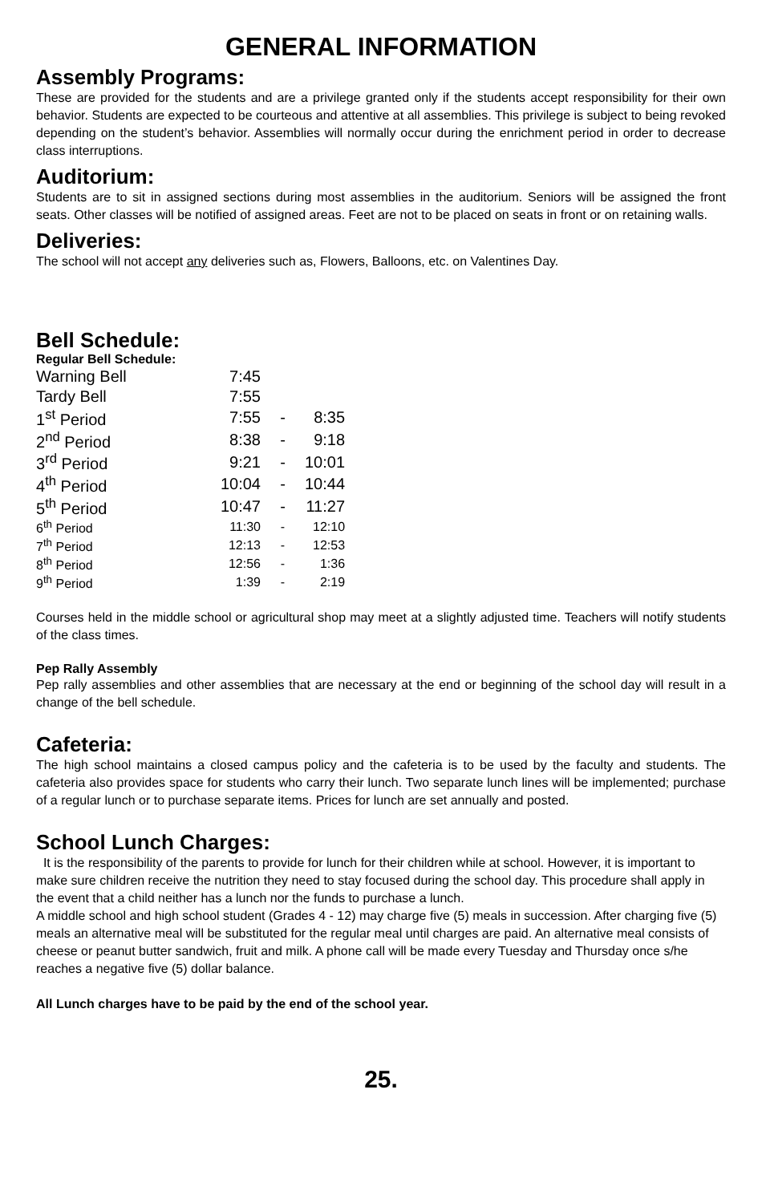GENERAL INFORMATION
Assembly Programs:
These are provided for the students and are a privilege granted only if the students accept responsibility for their own behavior. Students are expected to be courteous and attentive at all assemblies. This privilege is subject to being revoked depending on the student’s behavior. Assemblies will normally occur during the enrichment period in order to decrease class interruptions.
Auditorium:
Students are to sit in assigned sections during most assemblies in the auditorium. Seniors will be assigned the front seats. Other classes will be notified of assigned areas. Feet are not to be placed on seats in front or on retaining walls.
Deliveries:
The school will not accept any deliveries such as, Flowers, Balloons, etc. on Valentines Day.
Bell Schedule:
Regular Bell Schedule:
| Warning Bell | 7:45 | | |
| Tardy Bell | 7:55 | | |
| 1<sup>st</sup> Period | 7:55 | - | 8:35 |
| 2<sup>nd</sup> Period | 8:38 | - | 9:18 |
| 3<sup>rd</sup> Period | 9:21 | - | 10:01 |
| 4<sup>th</sup> Period | 10:04 | - | 10:44 |
| 5<sup>th</sup> Period | 10:47 | - | 11:27 |
| 6<sup>th</sup> Period | 11:30 | - | 12:10 |
| 7<sup>th</sup> Period | 12:13 | - | 12:53 |
| 8<sup>th</sup> Period | 12:56 | - | 1:36 |
| 9<sup>th</sup> Period | 1:39 | - | 2:19 |
Courses held in the middle school or agricultural shop may meet at a slightly adjusted time. Teachers will notify students of the class times.
Pep Rally Assembly
Pep rally assemblies and other assemblies that are necessary at the end or beginning of the school day will result in a change of the bell schedule.
Cafeteria:
The high school maintains a closed campus policy and the cafeteria is to be used by the faculty and students. The cafeteria also provides space for students who carry their lunch. Two separate lunch lines will be implemented; purchase of a regular lunch or to purchase separate items. Prices for lunch are set annually and posted.
School Lunch Charges:
It is the responsibility of the parents to provide for lunch for their children while at school. However, it is important to make sure children receive the nutrition they need to stay focused during the school day. This procedure shall apply in the event that a child neither has a lunch nor the funds to purchase a lunch.
A middle school and high school student (Grades 4 - 12) may charge five (5) meals in succession. After charging five (5) meals an alternative meal will be substituted for the regular meal until charges are paid. An alternative meal consists of cheese or peanut butter sandwich, fruit and milk. A phone call will be made every Tuesday and Thursday once s/he reaches a negative five (5) dollar balance.
All Lunch charges have to be paid by the end of the school year.
25.